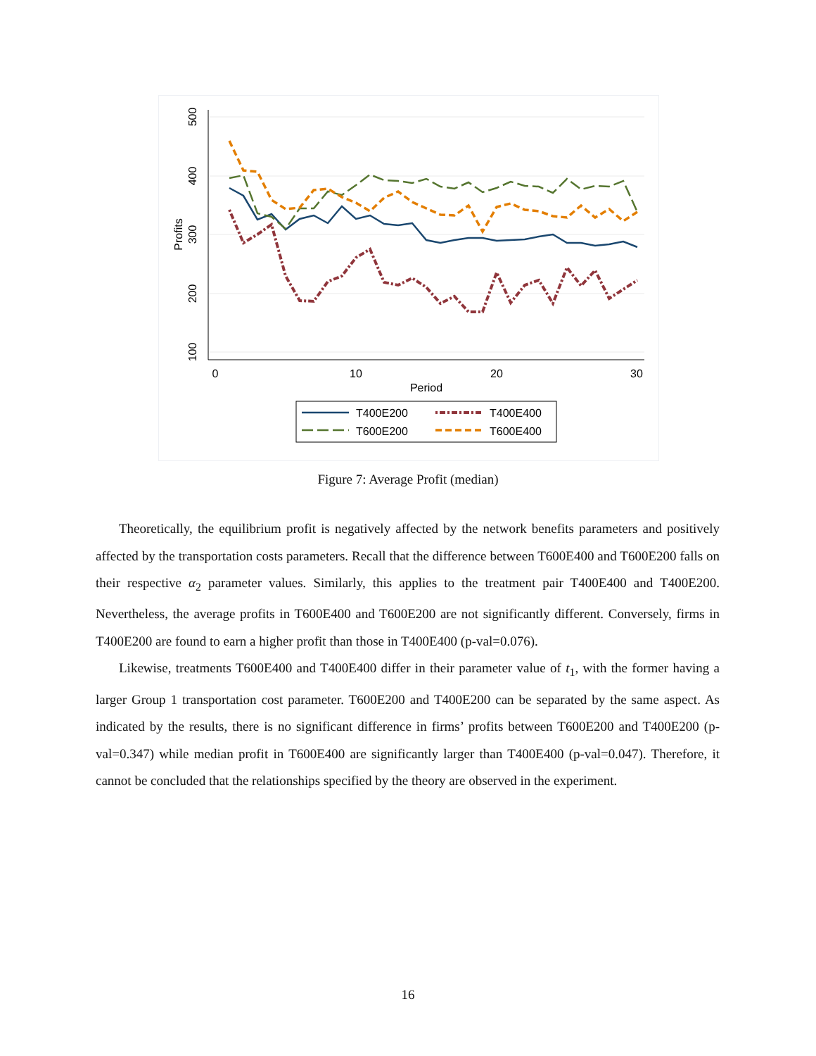500
400
300
200
100
Profits
0
10
20
30
Period
T400E200
T400E400
T600E200
T600E400
Figure 7: Average Profit (median)
Theoretically, the equilibrium profit is negatively affected by the network benefits parameters and positively affected by the transportation costs parameters. Recall that the difference between T600E400 and T600E200 falls on their respective α<sub>2</sub> parameter values. Similarly, this applies to the treatment pair T400E400 and T400E200. Nevertheless, the average profits in T600E400 and T600E200 are not significantly different. Conversely, firms in T400E200 are found to earn a higher profit than those in T400E400 (p-val=0.076).
Likewise, treatments T600E400 and T400E400 differ in their parameter value of t<sub>1</sub>, with the former having a larger Group 1 transportation cost parameter. T600E200 and T400E200 can be separated by the same aspect. As indicated by the results, there is no significant difference in firms’ profits between T600E200 and T400E200 (p-val=0.347) while median profit in T600E400 are significantly larger than T400E400 (p-val=0.047). Therefore, it cannot be concluded that the relationships specified by the theory are observed in the experiment.
16